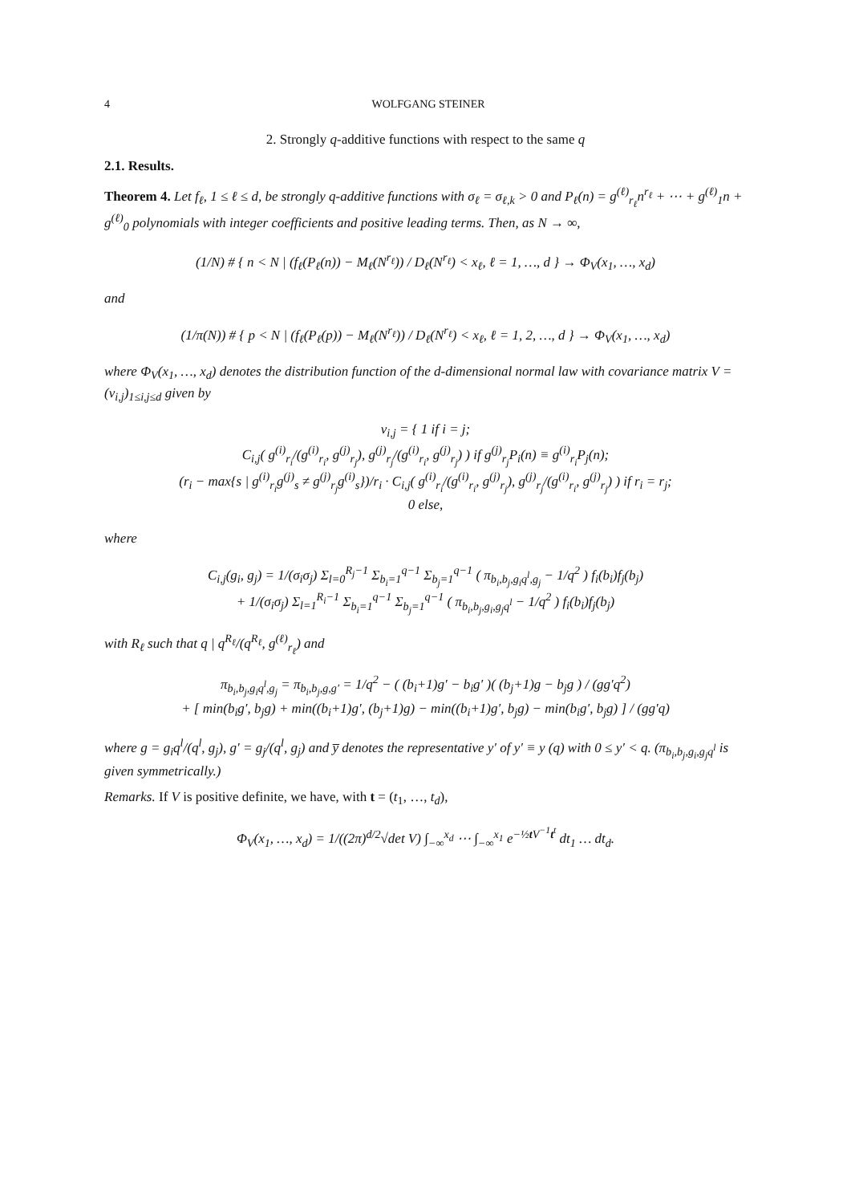4 WOLFGANG STEINER
2. Strongly q-additive functions with respect to the same q
2.1. Results.
Theorem 4. Let f<sub>ℓ</sub>, 1 ≤ ℓ ≤ d, be strongly q-additive functions with σ<sub>ℓ</sub> = σ<sub>ℓ,k</sub> > 0 and P<sub>ℓ</sub>(n) = g<sup>(ℓ)</sup><sub>r<sub>ℓ</sub></sub>n<sup>r<sub>ℓ</sub></sup> + ⋯ + g<sup>(ℓ)</sup><sub>1</sub>n + g<sup>(ℓ)</sup><sub>0</sub> polynomials with integer coefficients and positive leading terms. Then, as N → ∞,
(1/N) # { n < N | (f<sub>ℓ</sub>(P<sub>ℓ</sub>(n)) − M<sub>ℓ</sub>(N<sup>r<sub>ℓ</sub></sup>)) / D<sub>ℓ</sub>(N<sup>r<sub>ℓ</sub></sup>) < x<sub>ℓ</sub>, ℓ = 1, …, d } → Φ<sub>V</sub>(x<sub>1</sub>, …, x<sub>d</sub>)
and
(1/π(N)) # { p < N | (f<sub>ℓ</sub>(P<sub>ℓ</sub>(p)) − M<sub>ℓ</sub>(N<sup>r<sub>ℓ</sub></sup>)) / D<sub>ℓ</sub>(N<sup>r<sub>ℓ</sub></sup>) < x<sub>ℓ</sub>, ℓ = 1, 2, …, d } → Φ<sub>V</sub>(x<sub>1</sub>, …, x<sub>d</sub>)
where Φ<sub>V</sub>(x<sub>1</sub>, …, x<sub>d</sub>) denotes the distribution function of the d-dimensional normal law with covariance matrix V = (v<sub>i,j</sub>)<sub>1≤i,j≤d</sub> given by
v<sub>i,j</sub> = { 1 if i = j;
C<sub>i,j</sub>( g<sup>(i)</sup><sub>r<sub>i</sub></sub>/(g<sup>(i)</sup><sub>r<sub>i</sub></sub>, g<sup>(j)</sup><sub>r<sub>j</sub></sub>), g<sup>(j)</sup><sub>r<sub>j</sub></sub>/(g<sup>(i)</sup><sub>r<sub>i</sub></sub>, g<sup>(j)</sup><sub>r<sub>j</sub></sub>) ) if g<sup>(j)</sup><sub>r<sub>j</sub></sub>P<sub>i</sub>(n) ≡ g<sup>(i)</sup><sub>r<sub>i</sub></sub>P<sub>j</sub>(n);
(r<sub>i</sub> − max{s | g<sup>(i)</sup><sub>r<sub>i</sub></sub>g<sup>(j)</sup><sub>s</sub> ≠ g<sup>(j)</sup><sub>r<sub>j</sub></sub>g<sup>(i)</sup><sub>s</sub>})/r<sub>i</sub> · C<sub>i,j</sub>( g<sup>(i)</sup><sub>r<sub>i</sub></sub>/(g<sup>(i)</sup><sub>r<sub>i</sub></sub>, g<sup>(j)</sup><sub>r<sub>j</sub></sub>), g<sup>(j)</sup><sub>r<sub>j</sub></sub>/(g<sup>(i)</sup><sub>r<sub>i</sub></sub>, g<sup>(j)</sup><sub>r<sub>j</sub></sub>) ) if r<sub>i</sub> = r<sub>j</sub>;
0 else,
where
C<sub>i,j</sub>(g<sub>i</sub>, g<sub>j</sub>) = 1/(σ<sub>i</sub>σ<sub>j</sub>) Σ<sub>l=0</sub><sup>R<sub>j</sub>−1</sup> Σ<sub>b<sub>i</sub>=1</sub><sup>q−1</sup> Σ<sub>b<sub>j</sub>=1</sub><sup>q−1</sup> ( π<sub>b<sub>i</sub>,b<sub>j</sub>,g<sub>i</sub>q<sup>l</sup>,g<sub>j</sub></sub> − 1/q<sup>2</sup> ) f<sub>i</sub>(b<sub>i</sub>)f<sub>j</sub>(b<sub>j</sub>)
+ 1/(σ<sub>i</sub>σ<sub>j</sub>) Σ<sub>l=1</sub><sup>R<sub>i</sub>−1</sup> Σ<sub>b<sub>i</sub>=1</sub><sup>q−1</sup> Σ<sub>b<sub>j</sub>=1</sub><sup>q−1</sup> ( π<sub>b<sub>i</sub>,b<sub>j</sub>,g<sub>i</sub>,g<sub>j</sub>q<sup>l</sup></sub> − 1/q<sup>2</sup> ) f<sub>i</sub>(b<sub>i</sub>)f<sub>j</sub>(b<sub>j</sub>)
with R<sub>ℓ</sub> such that q | q<sup>R<sub>ℓ</sub></sup>/(q<sup>R<sub>ℓ</sub></sup>, g<sup>(ℓ)</sup><sub>r<sub>ℓ</sub></sub>) and
π<sub>b<sub>i</sub>,b<sub>j</sub>,g<sub>i</sub>q<sup>l</sup>,g<sub>j</sub></sub> = π<sub>b<sub>i</sub>,b<sub>j</sub>,g,g′</sub> = 1/q<sup>2</sup> − ( (b<sub>i</sub>+1)g′ − b<sub>i</sub>g′ )( (b<sub>j</sub>+1)g − b<sub>j</sub>g ) / (gg′q<sup>2</sup>)
+ [ min(b<sub>i</sub>g′, b<sub>j</sub>g) + min((b<sub>i</sub>+1)g′, (b<sub>j</sub>+1)g) − min((b<sub>i</sub>+1)g′, b<sub>j</sub>g) − min(b<sub>i</sub>g′, b<sub>j</sub>g) ] / (gg′q)
where g = g<sub>i</sub>q<sup>l</sup>/(q<sup>l</sup>, g<sub>j</sub>), g′ = g<sub>j</sub>/(q<sup>l</sup>, g<sub>j</sub>) and y̅ denotes the representative y′ of y′ ≡ y (q) with 0 ≤ y′ < q. (π<sub>b<sub>i</sub>,b<sub>j</sub>,g<sub>i</sub>,g<sub>j</sub>q<sup>l</sup></sub> is given symmetrically.)
Remarks. If V is positive definite, we have, with t = (t<sub>1</sub>, …, t<sub>d</sub>),
Φ<sub>V</sub>(x<sub>1</sub>, …, x<sub>d</sub>) = 1/((2π)<sup>d/2</sup>√det V) ∫<sub>−∞</sub><sup>x<sub>d</sub></sup> ⋯ ∫<sub>−∞</sub><sup>x<sub>1</sub></sup> e<sup>−½t V<sup>−1</sup>t<sup>t</sup></sup> dt<sub>1</sub> … dt<sub>d</sub>.